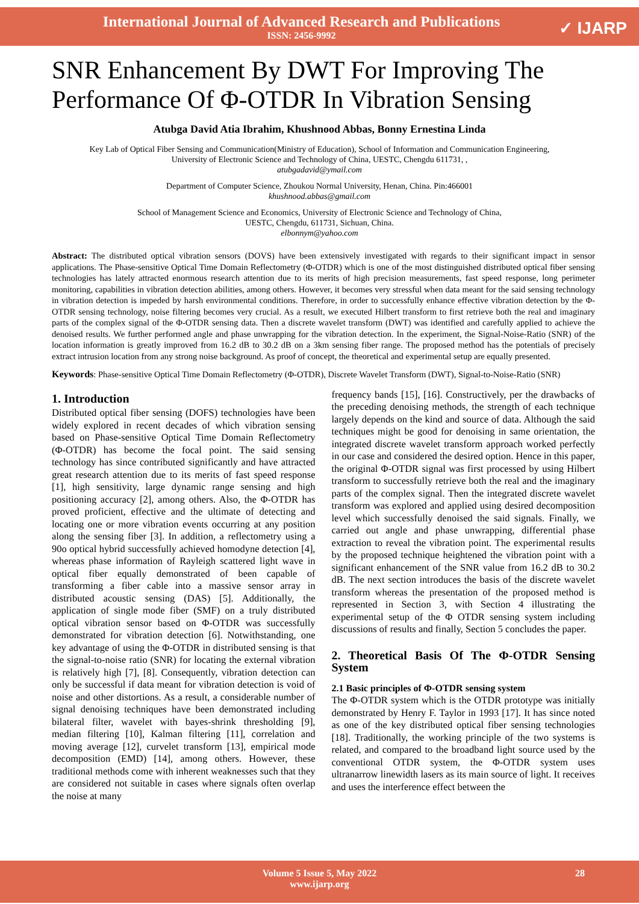International Journal of Advanced Research and Publications
ISSN: 2456-9992
✓ IJARP
SNR Enhancement By DWT For Improving The Performance Of Φ-OTDR In Vibration Sensing
Atubga David Atia Ibrahim, Khushnood Abbas, Bonny Ernestina Linda
Key Lab of Optical Fiber Sensing and Communication(Ministry of Education), School of Information and Communication Engineering,
University of Electronic Science and Technology of China, UESTC, Chengdu 611731, ,
atubgadavid@ymail.com
Department of Computer Science, Zhoukou Normal University, Henan, China. Pin:466001
khushnood.abbas@gmail.com
School of Management Science and Economics, University of Electronic Science and Technology of China,
UESTC, Chengdu, 611731, Sichuan, China.
elbonnym@yahoo.com
Abstract: The distributed optical vibration sensors (DOVS) have been extensively investigated with regards to their significant impact in sensor applications. The Phase-sensitive Optical Time Domain Reflectometry (Φ-OTDR) which is one of the most distinguished distributed optical fiber sensing technologies has lately attracted enormous research attention due to its merits of high precision measurements, fast speed response, long perimeter monitoring, capabilities in vibration detection abilities, among others. However, it becomes very stressful when data meant for the said sensing technology in vibration detection is impeded by harsh environmental conditions. Therefore, in order to successfully enhance effective vibration detection by the Φ-OTDR sensing technology, noise filtering becomes very crucial. As a result, we executed Hilbert transform to first retrieve both the real and imaginary parts of the complex signal of the Φ-OTDR sensing data. Then a discrete wavelet transform (DWT) was identified and carefully applied to achieve the denoised results. We further performed angle and phase unwrapping for the vibration detection. In the experiment, the Signal-Noise-Ratio (SNR) of the location information is greatly improved from 16.2 dB to 30.2 dB on a 3km sensing fiber range. The proposed method has the potentials of precisely extract intrusion location from any strong noise background. As proof of concept, the theoretical and experimental setup are equally presented.
Keywords: Phase-sensitive Optical Time Domain Reflectometry (Φ-OTDR), Discrete Wavelet Transform (DWT), Signal-to-Noise-Ratio (SNR)
1. Introduction
Distributed optical fiber sensing (DOFS) technologies have been widely explored in recent decades of which vibration sensing based on Phase-sensitive Optical Time Domain Reflectometry (Φ-OTDR) has become the focal point. The said sensing technology has since contributed significantly and have attracted great research attention due to its merits of fast speed response [1], high sensitivity, large dynamic range sensing and high positioning accuracy [2], among others. Also, the Φ-OTDR has proved proficient, effective and the ultimate of detecting and locating one or more vibration events occurring at any position along the sensing fiber [3]. In addition, a reflectometry using a 90o optical hybrid successfully achieved homodyne detection [4], whereas phase information of Rayleigh scattered light wave in optical fiber equally demonstrated of been capable of transforming a fiber cable into a massive sensor array in distributed acoustic sensing (DAS) [5]. Additionally, the application of single mode fiber (SMF) on a truly distributed optical vibration sensor based on Φ-OTDR was successfully demonstrated for vibration detection [6]. Notwithstanding, one key advantage of using the Φ-OTDR in distributed sensing is that the signal-to-noise ratio (SNR) for locating the external vibration is relatively high [7], [8]. Consequently, vibration detection can only be successful if data meant for vibration detection is void of noise and other distortions. As a result, a considerable number of signal denoising techniques have been demonstrated including bilateral filter, wavelet with bayes-shrink thresholding [9], median filtering [10], Kalman filtering [11], correlation and moving average [12], curvelet transform [13], empirical mode decomposition (EMD) [14], among others. However, these traditional methods come with inherent weaknesses such that they are considered not suitable in cases where signals often overlap the noise at many
frequency bands [15], [16]. Constructively, per the drawbacks of the preceding denoising methods, the strength of each technique largely depends on the kind and source of data. Although the said techniques might be good for denoising in same orientation, the integrated discrete wavelet transform approach worked perfectly in our case and considered the desired option. Hence in this paper, the original Φ-OTDR signal was first processed by using Hilbert transform to successfully retrieve both the real and the imaginary parts of the complex signal. Then the integrated discrete wavelet transform was explored and applied using desired decomposition level which successfully denoised the said signals. Finally, we carried out angle and phase unwrapping, differential phase extraction to reveal the vibration point. The experimental results by the proposed technique heightened the vibration point with a significant enhancement of the SNR value from 16.2 dB to 30.2 dB. The next section introduces the basis of the discrete wavelet transform whereas the presentation of the proposed method is represented in Section 3, with Section 4 illustrating the experimental setup of the Φ OTDR sensing system including discussions of results and finally, Section 5 concludes the paper.
2. Theoretical Basis Of The Φ-OTDR Sensing System
2.1 Basic principles of Φ-OTDR sensing system
The Φ-OTDR system which is the OTDR prototype was initially demonstrated by Henry F. Taylor in 1993 [17]. It has since noted as one of the key distributed optical fiber sensing technologies [18]. Traditionally, the working principle of the two systems is related, and compared to the broadband light source used by the conventional OTDR system, the Φ-OTDR system uses ultranarrow linewidth lasers as its main source of light. It receives and uses the interference effect between the
Volume 5 Issue 5, May 2022
www.ijarp.org
28